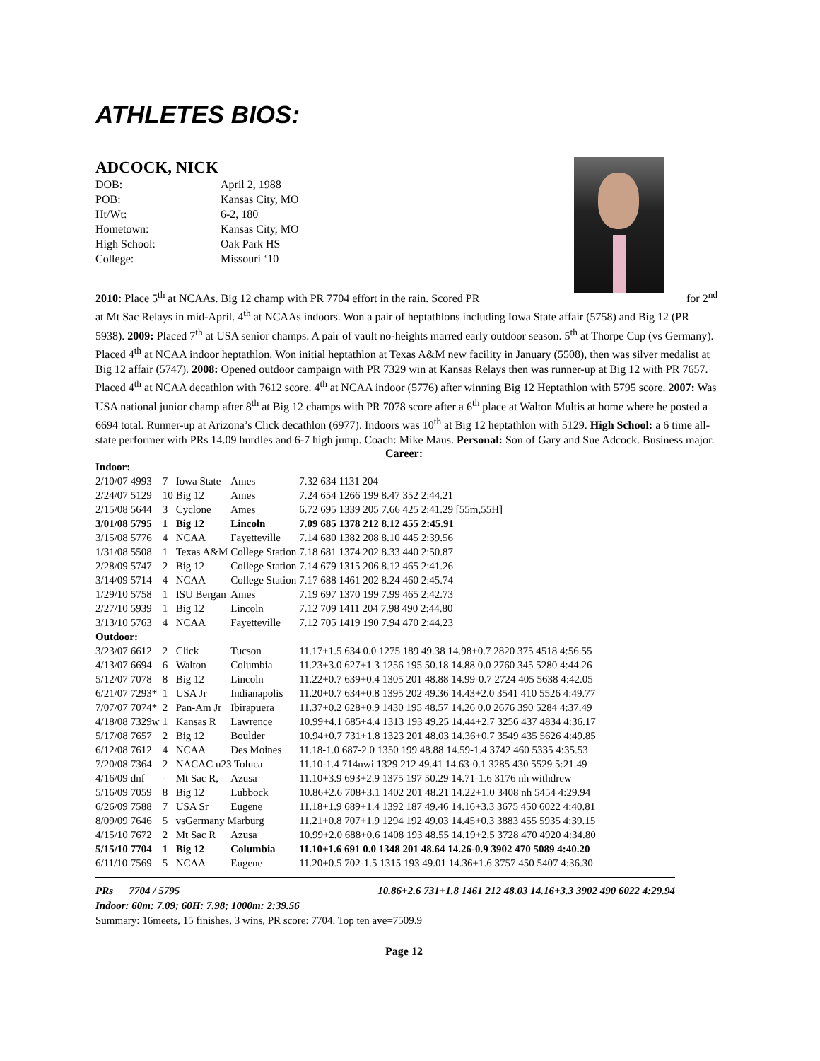ATHLETES BIOS:
ADCOCK, NICK
| DOB: | April 2, 1988 |
| POB: | Kansas City, MO |
| Ht/Wt: | 6-2, 180 |
| Hometown: | Kansas City, MO |
| High School: | Oak Park HS |
| College: | Missouri ‘10 |
2010: Place 5<sup>th</sup> at NCAAs. Big 12 champ with PR 7704 effort in the rain. Scored PR for 2<sup>nd</sup>
at Mt Sac Relays in mid-April. 4<sup>th</sup> at NCAAs indoors. Won a pair of heptathlons including Iowa State affair (5758) and Big 12 (PR 5938). 2009: Placed 7<sup>th</sup> at USA senior champs. A pair of vault no-heights marred early outdoor season. 5<sup>th</sup> at Thorpe Cup (vs Germany). Placed 4<sup>th</sup> at NCAA indoor heptathlon. Won initial heptathlon at Texas A&M new facility in January (5508), then was silver medalist at Big 12 affair (5747). 2008: Opened outdoor campaign with PR 7329 win at Kansas Relays then was runner-up at Big 12 with PR 7657. Placed 4<sup>th</sup> at NCAA decathlon with 7612 score. 4<sup>th</sup> at NCAA indoor (5776) after winning Big 12 Heptathlon with 5795 score. 2007: Was USA national junior champ after 8<sup>th</sup> at Big 12 champs with PR 7078 score after a 6<sup>th</sup> place at Walton Multis at home where he posted a 6694 total. Runner-up at Arizona’s Click decathlon (6977). Indoors was 10<sup>th</sup> at Big 12 heptathlon with 5129. High School: a 6 time all-state performer with PRs 14.09 hurdles and 6-7 high jump. Coach: Mike Maus. Personal: Son of Gary and Sue Adcock. Business major.
Career:
| Indoor: | | | | | |
| 2/10/07 | 4993 | 7 | Iowa State | Ames | 7.32 634 1131 204 |
| 2/24/07 | 5129 | 10 | Big 12 | Ames | 7.24 654 1266 199 8.47 352 2:44.21 |
| 2/15/08 | 5644 | 3 | Cyclone | Ames | 6.72 695 1339 205 7.66 425 2:41.29 [55m,55H] |
| 3/01/08 | 5795 | 1 | Big 12 | Lincoln | 7.09 685 1378 212 8.12 455 2:45.91 |
| 3/15/08 | 5776 | 4 | NCAA | Fayetteville | 7.14 680 1382 208 8.10 445 2:39.56 |
| 1/31/08 | 5508 | 1 | Texas A&M | College Station | 7.18 681 1374 202 8.33 440 2:50.87 |
| 2/28/09 | 5747 | 2 | Big 12 | College Station | 7.14 679 1315 206 8.12 465 2:41.26 |
| 3/14/09 | 5714 | 4 | NCAA | College Station | 7.17 688 1461 202 8.24 460 2:45.74 |
| 1/29/10 | 5758 | 1 | ISU Bergan | Ames | 7.19 697 1370 199 7.99 465 2:42.73 |
| 2/27/10 | 5939 | 1 | Big 12 | Lincoln | 7.12 709 1411 204 7.98 490 2:44.80 |
| 3/13/10 | 5763 | 4 | NCAA | Fayetteville | 7.12 705 1419 190 7.94 470 2:44.23 |
| Outdoor: | | | | | |
| 3/23/07 | 6612 | 2 | Click | Tucson | 11.17+1.5 634 0.0 1275 189 49.38 14.98+0.7 2820 375 4518 4:56.55 |
| 4/13/07 | 6694 | 6 | Walton | Columbia | 11.23+3.0 627+1.3 1256 195 50.18 14.88 0.0 2760 345 5280 4:44.26 |
| 5/12/07 | 7078 | 8 | Big 12 | Lincoln | 11.22+0.7 639+0.4 1305 201 48.88 14.99-0.7 2724 405 5638 4:42.05 |
| 6/21/07 | 7293* | 1 | USA Jr | Indianapolis | 11.20+0.7 634+0.8 1395 202 49.36 14.43+2.0 3541 410 5526 4:49.77 |
| 7/07/07 | 7074* | 2 | Pan-Am Jr | Ibirapuera | 11.37+0.2 628+0.9 1430 195 48.57 14.26 0.0 2676 390 5284 4:37.49 |
| 4/18/08 | 7329w | 1 | Kansas R | Lawrence | 10.99+4.1 685+4.4 1313 193 49.25 14.44+2.7 3256 437 4834 4:36.17 |
| 5/17/08 | 7657 | 2 | Big 12 | Boulder | 10.94+0.7 731+1.8 1323 201 48.03 14.36+0.7 3549 435 5626 4:49.85 |
| 6/12/08 | 7612 | 4 | NCAA | Des Moines | 11.18-1.0 687-2.0 1350 199 48.88 14.59-1.4 3742 460 5335 4:35.53 |
| 7/20/08 | 7364 | 2 | NACAC u23 Toluca | | 11.10-1.4 714nwi 1329 212 49.41 14.63-0.1 3285 430 5529 5:21.49 |
| 4/16/09 | dnf | - | Mt Sac R, | Azusa | 11.10+3.9 693+2.9 1375 197 50.29 14.71-1.6 3176 nh withdrew |
| 5/16/09 | 7059 | 8 | Big 12 | Lubbock | 10.86+2.6 708+3.1 1402 201 48.21 14.22+1.0 3408 nh 5454 4:29.94 |
| 6/26/09 | 7588 | 7 | USA Sr | Eugene | 11.18+1.9 689+1.4 1392 187 49.46 14.16+3.3 3675 450 6022 4:40.81 |
| 8/09/09 | 7646 | 5 | vsGermany Marburg | | 11.21+0.8 707+1.9 1294 192 49.03 14.45+0.3 3883 455 5935 4:39.15 |
| 4/15/10 | 7672 | 2 | Mt Sac R | Azusa | 10.99+2.0 688+0.6 1408 193 48.55 14.19+2.5 3728 470 4920 4:34.80 |
| 5/15/10 | 7704 | 1 | Big 12 | Columbia | 11.10+1.6 691 0.0 1348 201 48.64 14.26-0.9 3902 470 5089 4:40.20 |
| 6/11/10 | 7569 | 5 | NCAA | Eugene | 11.20+0.5 702-1.5 1315 193 49.01 14.36+1.6 3757 450 5407 4:36.30 |
PRs 7704 / 5795 10.86+2.6 731+1.8 1461 212 48.03 14.16+3.3 3902 490 6022 4:29.94
Indoor: 60m: 7.09; 60H: 7.98; 1000m: 2:39.56
Summary: 16meets, 15 finishes, 3 wins, PR score: 7704. Top ten ave=7509.9
Page 12